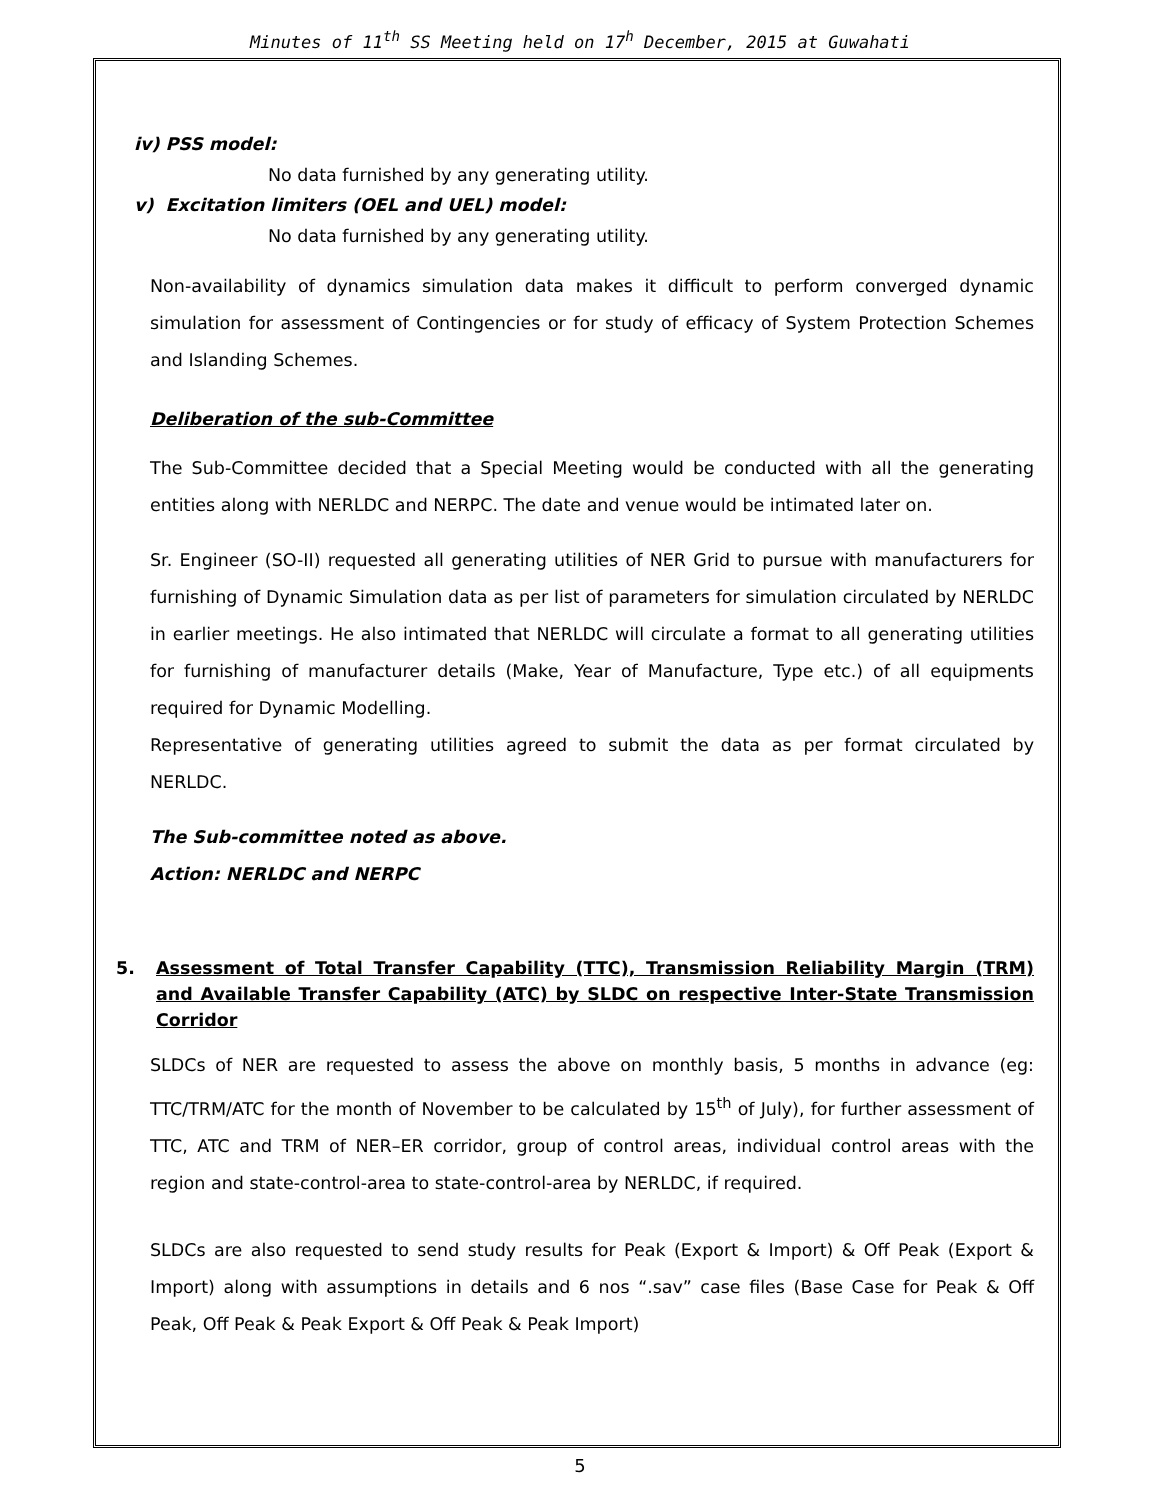Minutes of 11<sup>th</sup> SS Meeting held on 17<sup>h</sup> December, 2015 at Guwahati
iv) PSS model:
No data furnished by any generating utility.
v) Excitation limiters (OEL and UEL) model:
No data furnished by any generating utility.
Non-availability of dynamics simulation data makes it difficult to perform converged dynamic simulation for assessment of Contingencies or for study of efficacy of System Protection Schemes and Islanding Schemes.
Deliberation of the sub-Committee
The Sub-Committee decided that a Special Meeting would be conducted with all the generating entities along with NERLDC and NERPC. The date and venue would be intimated later on.
Sr. Engineer (SO-II) requested all generating utilities of NER Grid to pursue with manufacturers for furnishing of Dynamic Simulation data as per list of parameters for simulation circulated by NERLDC in earlier meetings. He also intimated that NERLDC will circulate a format to all generating utilities for furnishing of manufacturer details (Make, Year of Manufacture, Type etc.) of all equipments required for Dynamic Modelling.
Representative of generating utilities agreed to submit the data as per format circulated by NERLDC.
The Sub-committee noted as above.
Action: NERLDC and NERPC
5. Assessment of Total Transfer Capability (TTC), Transmission Reliability Margin (TRM) and Available Transfer Capability (ATC) by SLDC on respective Inter-State Transmission Corridor
SLDCs of NER are requested to assess the above on monthly basis, 5 months in advance (eg: TTC/TRM/ATC for the month of November to be calculated by 15<sup>th</sup> of July), for further assessment of TTC, ATC and TRM of NER–ER corridor, group of control areas, individual control areas with the region and state-control-area to state-control-area by NERLDC, if required.
SLDCs are also requested to send study results for Peak (Export & Import) & Off Peak (Export & Import) along with assumptions in details and 6 nos “.sav” case files (Base Case for Peak & Off Peak, Off Peak & Peak Export & Off Peak & Peak Import)
5